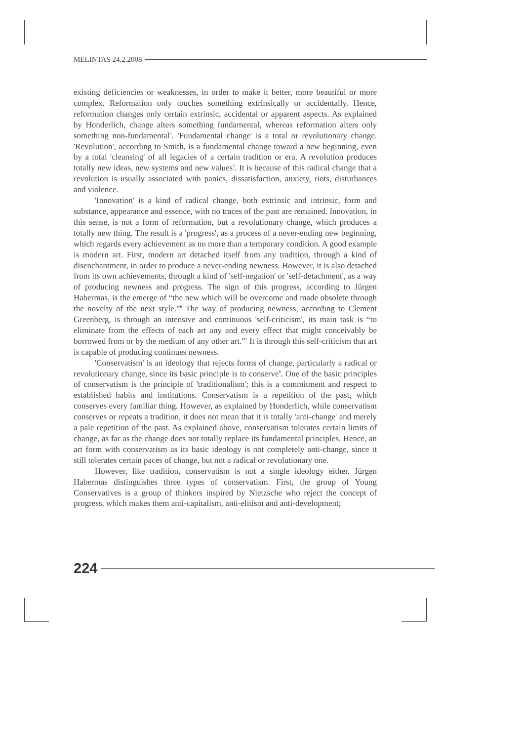MELINTAS 24.2.2008
existing deficiencies or weaknesses, in order to make it better, more beautiful or more complex. Reformation only touches something extrinsically or accidentally. Hence, reformation changes only certain extrinsic, accidental or apparent aspects. As explained by Honderlich, change alters something fundamental, whereas reformation alters only something non-fundamental<sup>4</sup>. 'Fundamental change' is a total or revolutionary change. 'Revolution', according to Smith, is a fundamental change toward a new beginning, even by a total 'cleansing' of all legacies of a certain tradition or era. A revolution produces totally new ideas, new systems and new values<sup>5</sup>. It is because of this radical change that a revolution is usually associated with panics, dissatisfaction, anxiety, riots, disturbances and violence.
'Innovation' is a kind of radical change, both extrinsic and intrinsic, form and substance, appearance and essence, with no traces of the past are remained. Innovation, in this sense, is not a form of reformation, but a revolutionary change, which produces a totally new thing. The result is a 'progress', as a process of a never-ending new beginning, which regards every achievement as no more than a temporary condition. A good example is modern art. First, modern art detached itself from any tradition, through a kind of disenchantment, in order to produce a never-ending newness. However, it is also detached from its own achievements, through a kind of 'self-negation' or 'self-detachment', as a way of producing newness and progress. The sign of this progress, according to Jürgen Habermas, is the emerge of “the new which will be overcome and made obsolete through the novelty of the next style.”<sup>6</sup> The way of producing newness, according to Clement Greenberg, is through an intensive and continuous 'self-criticism', its main task is “to eliminate from the effects of each art any and every effect that might conceivably be borrowed from or by the medium of any other art.”<sup>7</sup> It is through this self-criticism that art is capable of producing continues newness.
'Conservatism' is an ideology that rejects forms of change, particularly a radical or revolutionary change, since its basic principle is to conserve<sup>8</sup>. One of the basic principles of conservatism is the principle of 'traditionalism'; this is a commitment and respect to established habits and institutions. Conservatism is a repetition of the past, which conserves every familiar thing. However, as explained by Honderlich, while conservatism conserves or repeats a tradition, it does not mean that it is totally 'anti-change' and merely a pale repetition of the past. As explained above, conservatism tolerates certain limits of change, as far as the change does not totally replace its fundamental principles. Hence, an art form with conservatism as its basic ideology is not completely anti-change, since it still tolerates certain paces of change, but not a radical or revolutionary one.
However, like tradition, conservatism is not a single ideology either. Jürgen Habermas distinguishes three types of conservatism. First, the group of Young Conservatives is a group of thinkers inspired by Nietzsche who reject the concept of progress, which makes them anti-capitalism, anti-elitism and anti-development;
224